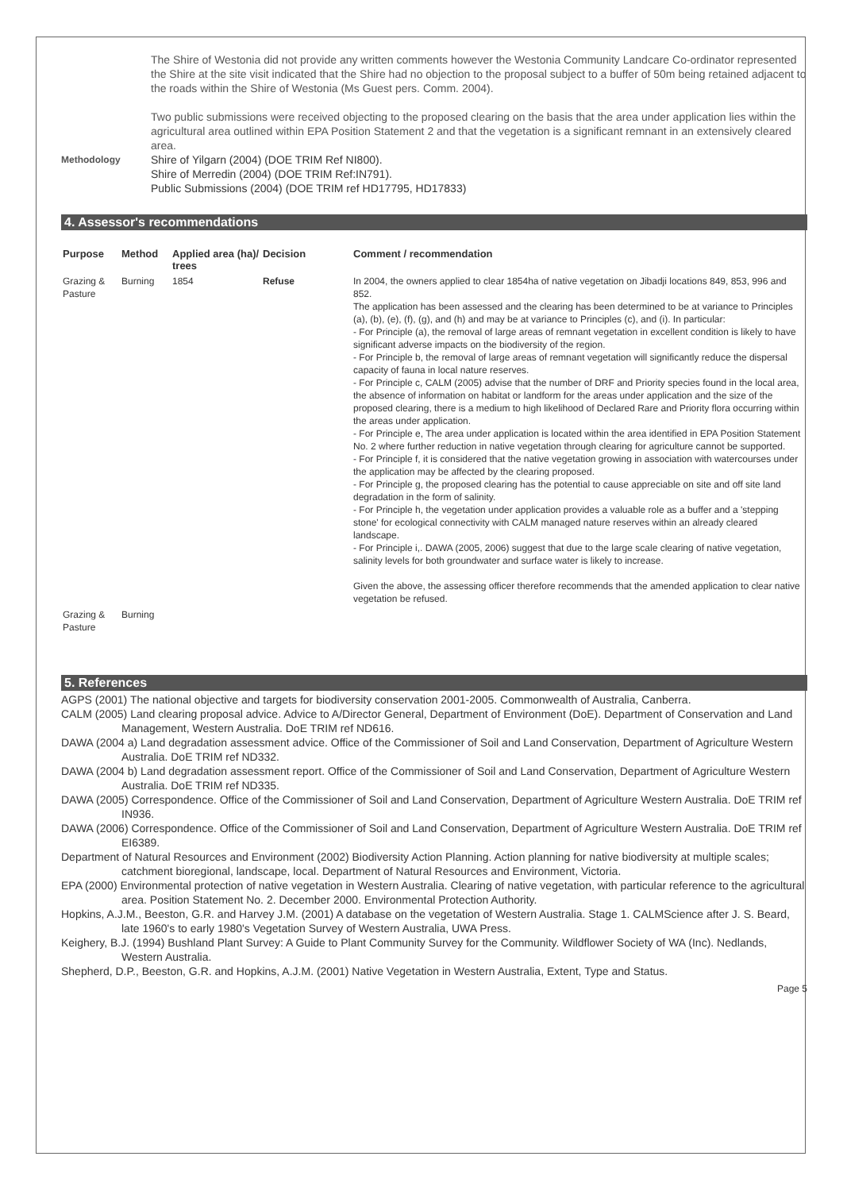The Shire of Westonia did not provide any written comments however the Westonia Community Landcare Co-ordinator represented the Shire at the site visit indicated that the Shire had no objection to the proposal subject to a buffer of 50m being retained adjacent to the roads within the Shire of Westonia (Ms Guest pers. Comm. 2004).
Two public submissions were received objecting to the proposed clearing on the basis that the area under application lies within the agricultural area outlined within EPA Position Statement 2 and that the vegetation is a significant remnant in an extensively cleared area.
Methodology
Shire of Yilgarn (2004) (DOE TRIM Ref NI800).
Shire of Merredin (2004) (DOE TRIM Ref:IN791).
Public Submissions (2004) (DOE TRIM ref HD17795, HD17833)
4. Assessor's recommendations
| Purpose | Method | Applied area (ha)/ trees | Decision | Comment / recommendation |
| --- | --- | --- | --- | --- |
| Grazing & Pasture | Burning | 1854 | Refuse | In 2004, the owners applied to clear 1854ha of native vegetation on Jibadji locations 849, 853, 996 and 852. The application has been assessed and the clearing has been determined to be at variance to Principles (a), (b), (e), (f), (g), and (h) and may be at variance to Principles (c), and (i). In particular: - For Principle (a), the removal of large areas of remnant vegetation in excellent condition is likely to have significant adverse impacts on the biodiversity of the region. - For Principle b, the removal of large areas of remnant vegetation will significantly reduce the dispersal capacity of fauna in local nature reserves. - For Principle c, CALM (2005) advise that the number of DRF and Priority species found in the local area, the absence of information on habitat or landform for the areas under application and the size of the proposed clearing, there is a medium to high likelihood of Declared Rare and Priority flora occurring within the areas under application. - For Principle e, The area under application is located within the area identified in EPA Position Statement No. 2 where further reduction in native vegetation through clearing for agriculture cannot be supported. - For Principle f, it is considered that the native vegetation growing in association with watercourses under the application may be affected by the clearing proposed. - For Principle g, the proposed clearing has the potential to cause appreciable on site and off site land degradation in the form of salinity. - For Principle h, the vegetation under application provides a valuable role as a buffer and a 'stepping stone' for ecological connectivity with CALM managed nature reserves within an already cleared landscape. - For Principle i,. DAWA (2005, 2006) suggest that due to the large scale clearing of native vegetation, salinity levels for both groundwater and surface water is likely to increase. Given the above, the assessing officer therefore recommends that the amended application to clear native vegetation be refused. |
| Grazing & Pasture | Burning | | | |
5. References
AGPS (2001) The national objective and targets for biodiversity conservation 2001-2005. Commonwealth of Australia, Canberra.
CALM (2005) Land clearing proposal advice. Advice to A/Director General, Department of Environment (DoE). Department of Conservation and Land Management, Western Australia. DoE TRIM ref ND616.
DAWA (2004 a) Land degradation assessment advice. Office of the Commissioner of Soil and Land Conservation, Department of Agriculture Western Australia. DoE TRIM ref ND332.
DAWA (2004 b) Land degradation assessment report. Office of the Commissioner of Soil and Land Conservation, Department of Agriculture Western Australia. DoE TRIM ref ND335.
DAWA (2005) Correspondence. Office of the Commissioner of Soil and Land Conservation, Department of Agriculture Western Australia. DoE TRIM ref IN936.
DAWA (2006) Correspondence. Office of the Commissioner of Soil and Land Conservation, Department of Agriculture Western Australia. DoE TRIM ref EI6389.
Department of Natural Resources and Environment (2002) Biodiversity Action Planning. Action planning for native biodiversity at multiple scales; catchment bioregional, landscape, local. Department of Natural Resources and Environment, Victoria.
EPA (2000) Environmental protection of native vegetation in Western Australia. Clearing of native vegetation, with particular reference to the agricultural area. Position Statement No. 2. December 2000. Environmental Protection Authority.
Hopkins, A.J.M., Beeston, G.R. and Harvey J.M. (2001) A database on the vegetation of Western Australia. Stage 1. CALMScience after J. S. Beard, late 1960's to early 1980's Vegetation Survey of Western Australia, UWA Press.
Keighery, B.J. (1994) Bushland Plant Survey: A Guide to Plant Community Survey for the Community. Wildflower Society of WA (Inc). Nedlands, Western Australia.
Shepherd, D.P., Beeston, G.R. and Hopkins, A.J.M. (2001) Native Vegetation in Western Australia, Extent, Type and Status.
Page 5